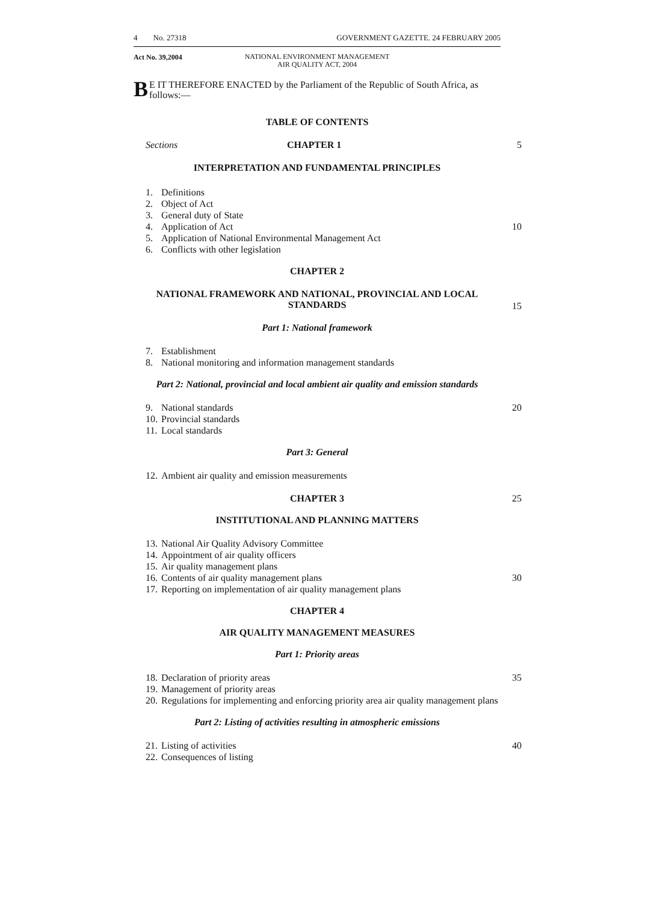4 No. 27318 GOVERNMENT GAZETTE. 24 FEBRUARY 2005
Act No. 39,2004
NATIONAL ENVIRONMENT MANAGEMENT
AIR QUALITY ACT, 2004
BE IT THEREFORE ENACTED by the Parliament of the Republic of South Africa, as follows:—
TABLE OF CONTENTS
Sections CHAPTER 1 5
INTERPRETATION AND FUNDAMENTAL PRINCIPLES
1. Definitions
2. Object of Act
3. General duty of State
4. Application of Act 10
5. Application of National Environmental Management Act
6. Conflicts with other legislation
CHAPTER 2
NATIONAL FRAMEWORK AND NATIONAL, PROVINCIAL AND LOCAL STANDARDS
15
Part 1: National framework
7. Establishment
8. National monitoring and information management standards
Part 2: National, provincial and local ambient air quality and emission standards
9. National standards 20
10. Provincial standards
11. Local standards
Part 3: General
12. Ambient air quality and emission measurements
CHAPTER 3 25
INSTITUTIONAL AND PLANNING MATTERS
13. National Air Quality Advisory Committee
14. Appointment of air quality officers
15. Air quality management plans
16. Contents of air quality management plans 30
17. Reporting on implementation of air quality management plans
CHAPTER 4
AIR QUALITY MANAGEMENT MEASURES
Part 1: Priority areas
18. Declaration of priority areas 35
19. Management of priority areas
20. Regulations for implementing and enforcing priority area air quality management plans
Part 2: Listing of activities resulting in atmospheric emissions
21. Listing of activities 40
22. Consequences of listing